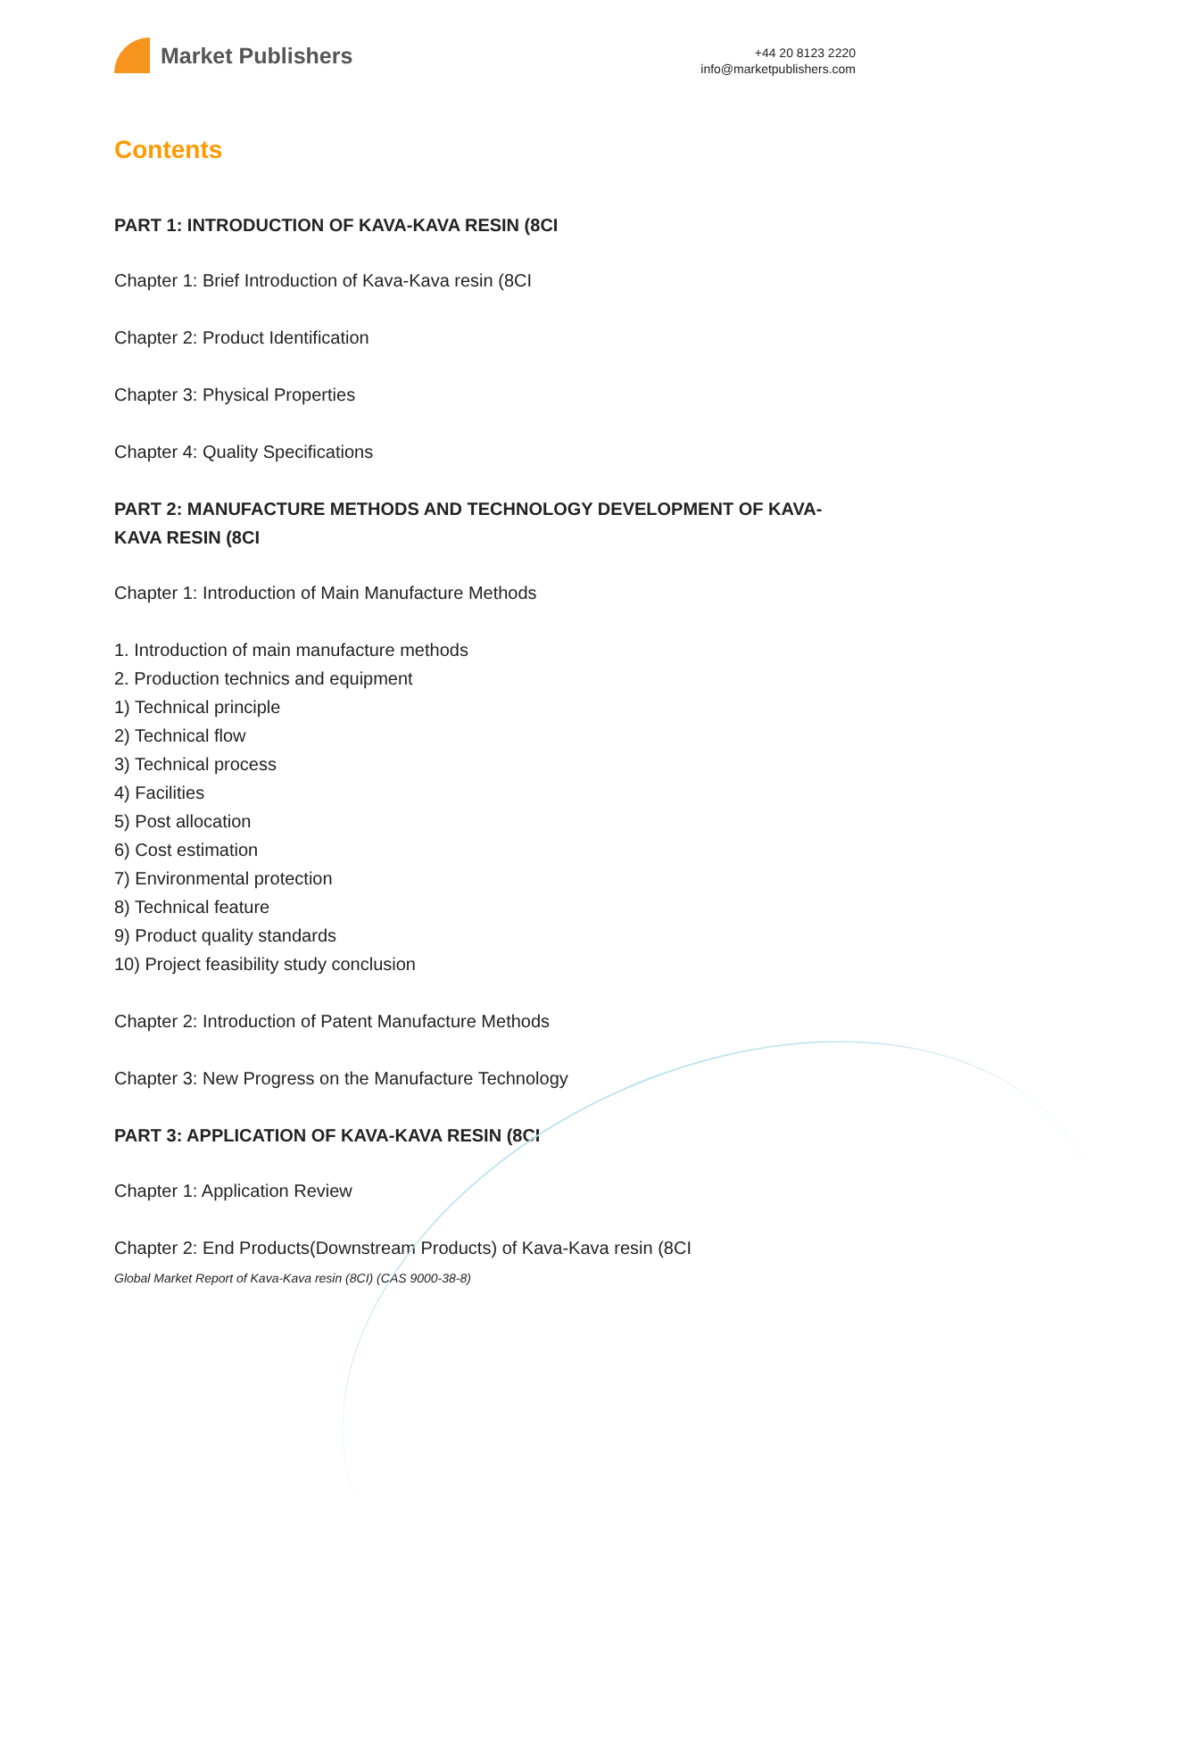Market Publishers
+44 20 8123 2220
info@marketpublishers.com
Contents
PART 1: INTRODUCTION OF KAVA-KAVA RESIN (8CI
Chapter 1: Brief Introduction of Kava-Kava resin (8CI
Chapter 2: Product Identification
Chapter 3: Physical Properties
Chapter 4: Quality Specifications
PART 2: MANUFACTURE METHODS AND TECHNOLOGY DEVELOPMENT OF KAVA-KAVA RESIN (8CI
Chapter 1: Introduction of Main Manufacture Methods
1. Introduction of main manufacture methods
2. Production technics and equipment
1) Technical principle
2) Technical flow
3) Technical process
4) Facilities
5) Post allocation
6) Cost estimation
7) Environmental protection
8) Technical feature
9) Product quality standards
10) Project feasibility study conclusion
Chapter 2: Introduction of Patent Manufacture Methods
Chapter 3: New Progress on the Manufacture Technology
PART 3: APPLICATION OF KAVA-KAVA RESIN (8CI
Chapter 1: Application Review
Chapter 2: End Products(Downstream Products) of Kava-Kava resin (8CI
Global Market Report of Kava-Kava resin (8CI) (CAS 9000-38-8)